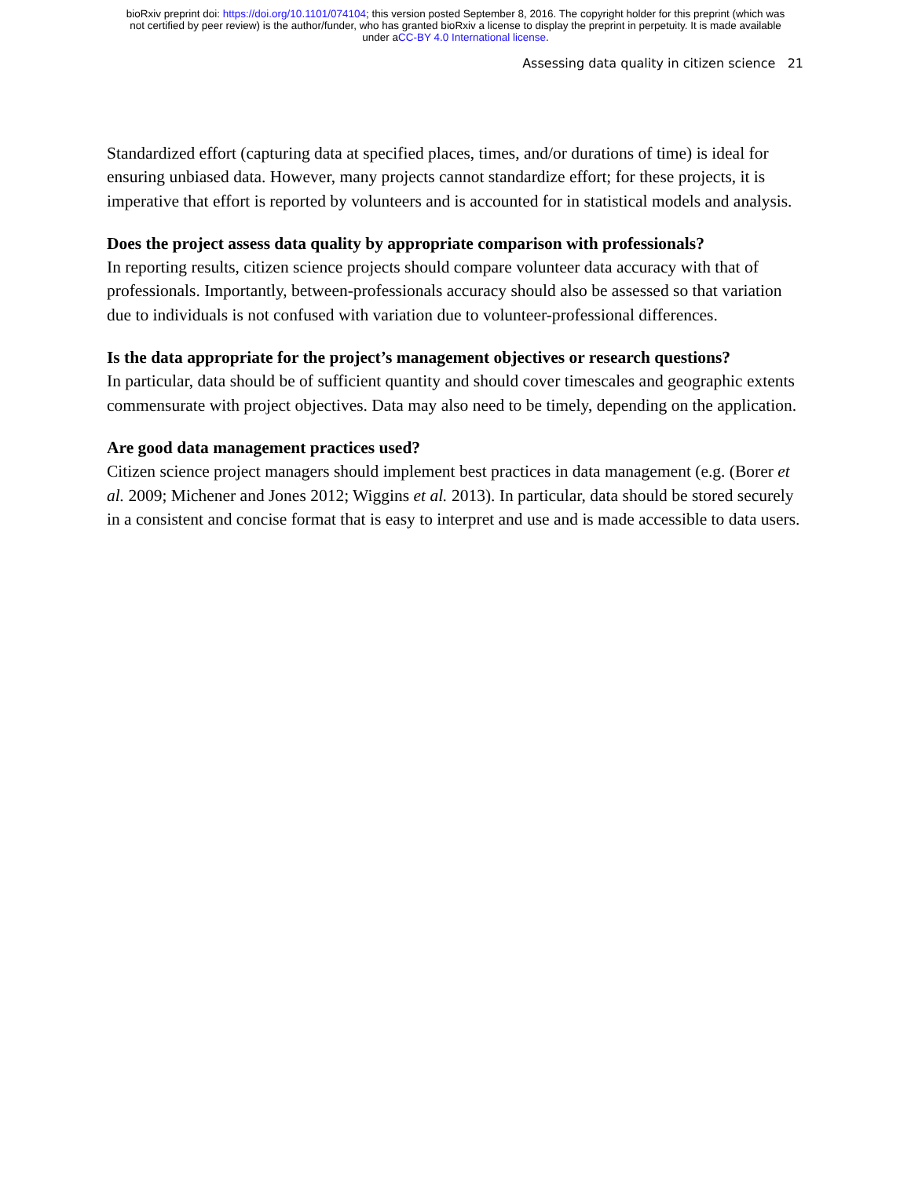bioRxiv preprint doi: https://doi.org/10.1101/074104; this version posted September 8, 2016. The copyright holder for this preprint (which was
not certified by peer review) is the author/funder, who has granted bioRxiv a license to display the preprint in perpetuity. It is made available
under aCC-BY 4.0 International license.
Assessing data quality in citizen science 21
Standardized effort (capturing data at specified places, times, and/or durations of time) is ideal for ensuring unbiased data. However, many projects cannot standardize effort; for these projects, it is imperative that effort is reported by volunteers and is accounted for in statistical models and analysis.
Does the project assess data quality by appropriate comparison with professionals?
In reporting results, citizen science projects should compare volunteer data accuracy with that of professionals. Importantly, between-professionals accuracy should also be assessed so that variation due to individuals is not confused with variation due to volunteer-professional differences.
Is the data appropriate for the project’s management objectives or research questions?
In particular, data should be of sufficient quantity and should cover timescales and geographic extents commensurate with project objectives. Data may also need to be timely, depending on the application.
Are good data management practices used?
Citizen science project managers should implement best practices in data management (e.g. (Borer et al. 2009; Michener and Jones 2012; Wiggins et al. 2013). In particular, data should be stored securely in a consistent and concise format that is easy to interpret and use and is made accessible to data users.